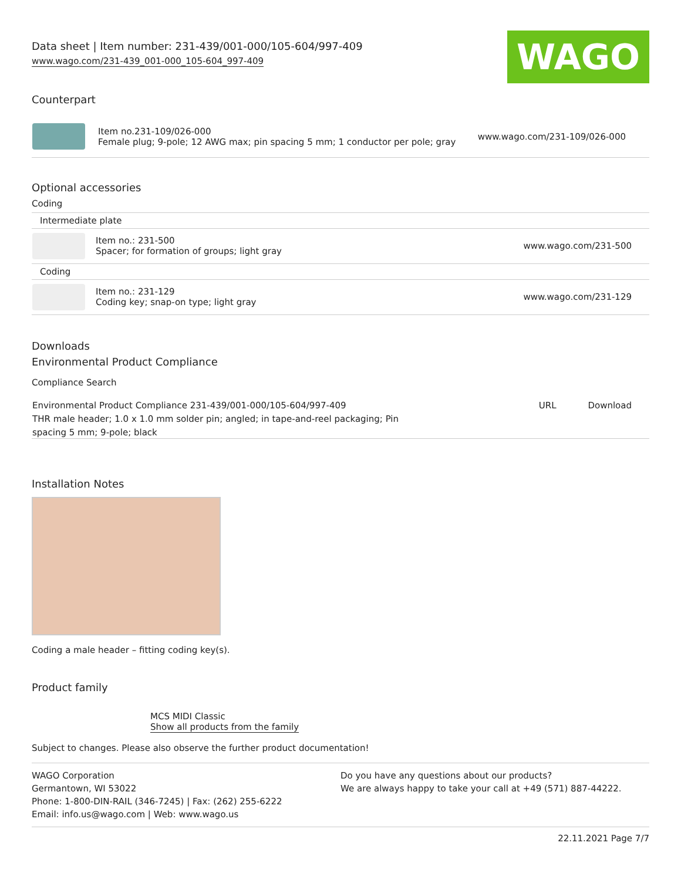WAGO
Data sheet | Item number: 231-439/001-000/105-604/997-409
www.wago.com/231-439_001-000_105-604_997-409
Counterpart
| | Item no.231-109/026-000 Female plug; 9-pole; 12 AWG max; pin spacing 5 mm; 1 conductor per pole; gray | www.wago.com/231-109/026-000 |
Optional accessories
Coding
| Intermediate plate | | |
| | Item no.: 231-500 Spacer; for formation of groups; light gray | www.wago.com/231-500 |
| Coding | | |
| | Item no.: 231-129 Coding key; snap-on type; light gray | www.wago.com/231-129 |
Downloads
Environmental Product Compliance
Compliance Search
| Environmental Product Compliance 231-439/001-000/105-604/997-409 THR male header; 1.0 x 1.0 mm solder pin; angled; in tape-and-reel packaging; Pin spacing 5 mm; 9-pole; black | URL | Download |
Installation Notes
Coding a male header – fitting coding key(s).
Product family
MCS MIDI Classic
Show all products from the family
Subject to changes. Please also observe the further product documentation!
WAGO Corporation
Germantown, WI 53022
Phone: 1-800-DIN-RAIL (346-7245) | Fax: (262) 255-6222
Email: info.us@wago.com | Web: www.wago.us
Do you have any questions about our products?
We are always happy to take your call at +49 (571) 887-44222.
22.11.2021 Page 7/7